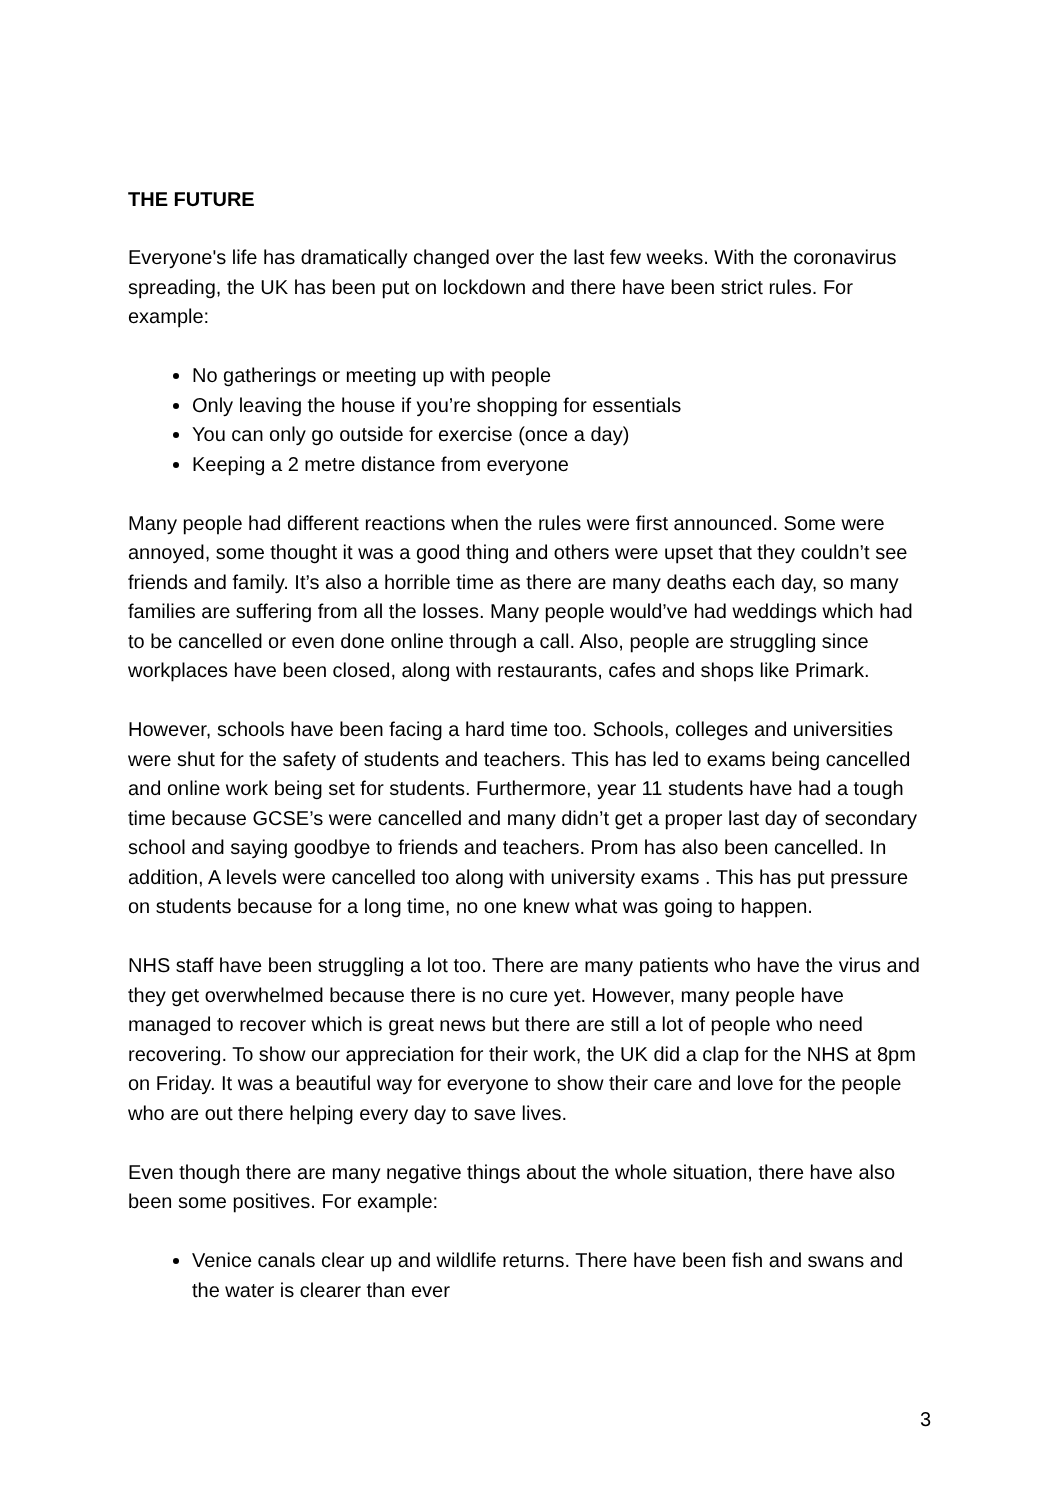THE FUTURE
Everyone's life has dramatically changed over the last few weeks. With the coronavirus spreading, the UK has been put on lockdown and there have been strict rules. For example:
No gatherings or meeting up with people
Only leaving the house if you’re shopping for essentials
You can only go outside for exercise (once a day)
Keeping a 2 metre distance from everyone
Many people had different reactions when the rules were first announced. Some were annoyed, some thought it was a good thing and others were upset that they couldn’t see friends and family. It’s also a horrible time as there are many deaths each day, so many families are suffering from all the losses. Many people would’ve had weddings which had to be cancelled or even done online through a call. Also, people are struggling since workplaces have been closed, along with restaurants, cafes and shops like Primark.
However, schools have been facing a hard time too. Schools, colleges and universities were shut for the safety of students and teachers. This has led to exams being cancelled and online work being set for students. Furthermore, year 11 students have had a tough time because GCSE’s were cancelled and many didn’t get a proper last day of secondary school and saying goodbye to friends and teachers. Prom has also been cancelled. In addition, A levels were cancelled too along with university exams . This has put pressure on students because for a long time, no one knew what was going to happen.
NHS staff have been struggling a lot too. There are many patients who have the virus and they get overwhelmed because there is no cure yet. However, many people have managed to recover which is great news but there are still a lot of people who need recovering. To show our appreciation for their work, the UK did a clap for the NHS at 8pm on Friday. It was a beautiful way for everyone to show their care and love for the people who are out there helping every day to save lives.
Even though there are many negative things about the whole situation, there have also been some positives. For example:
Venice canals clear up and wildlife returns. There have been fish and swans and the water is clearer than ever
3